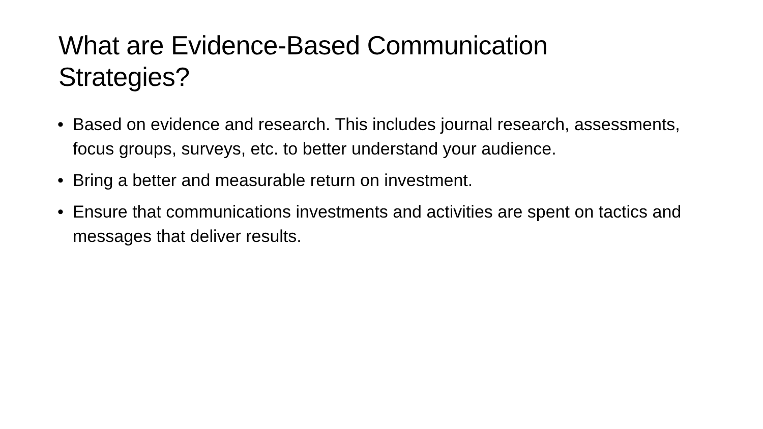What are Evidence-Based Communication Strategies?
• Based on evidence and research. This includes journal research, assessments, focus groups, surveys, etc. to better understand your audience.
• Bring a better and measurable return on investment.
• Ensure that communications investments and activities are spent on tactics and messages that deliver results.